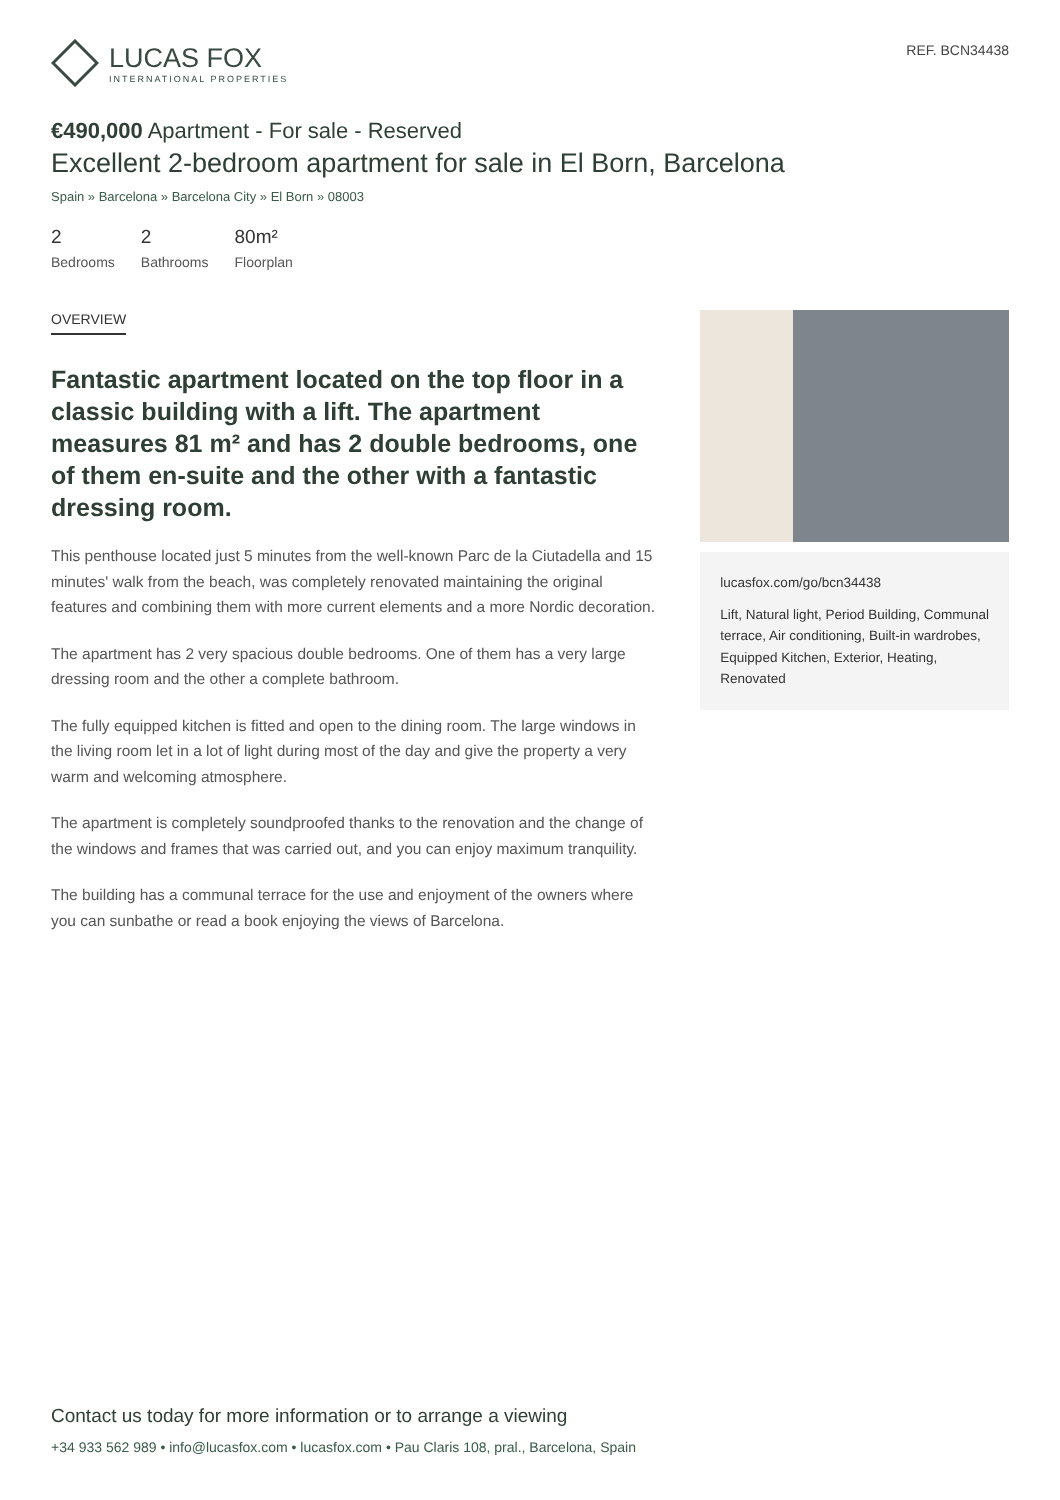LUCAS FOX
INTERNATIONAL PROPERTIES
REF. BCN34438
€490,000 Apartment - For sale - Reserved
Excellent 2-bedroom apartment for sale in El Born, Barcelona
Spain » Barcelona » Barcelona City » El Born » 08003
2
Bedrooms
2
Bathrooms
80m²
Floorplan
OVERVIEW
Fantastic apartment located on the top floor in a classic building with a lift. The apartment measures 81 m² and has 2 double bedrooms, one of them en-suite and the other with a fantastic dressing room.
This penthouse located just 5 minutes from the well-known Parc de la Ciutadella and 15 minutes' walk from the beach, was completely renovated maintaining the original features and combining them with more current elements and a more Nordic decoration.
The apartment has 2 very spacious double bedrooms. One of them has a very large dressing room and the other a complete bathroom.
The fully equipped kitchen is fitted and open to the dining room. The large windows in the living room let in a lot of light during most of the day and give the property a very warm and welcoming atmosphere.
The apartment is completely soundproofed thanks to the renovation and the change of the windows and frames that was carried out, and you can enjoy maximum tranquility.
The building has a communal terrace for the use and enjoyment of the owners where you can sunbathe or read a book enjoying the views of Barcelona.
lucasfox.com/go/bcn34438
Lift, Natural light, Period Building, Communal terrace, Air conditioning, Built-in wardrobes, Equipped Kitchen, Exterior, Heating, Renovated
Contact us today for more information or to arrange a viewing
+34 933 562 989 • info@lucasfox.com • lucasfox.com • Pau Claris 108, pral., Barcelona, Spain